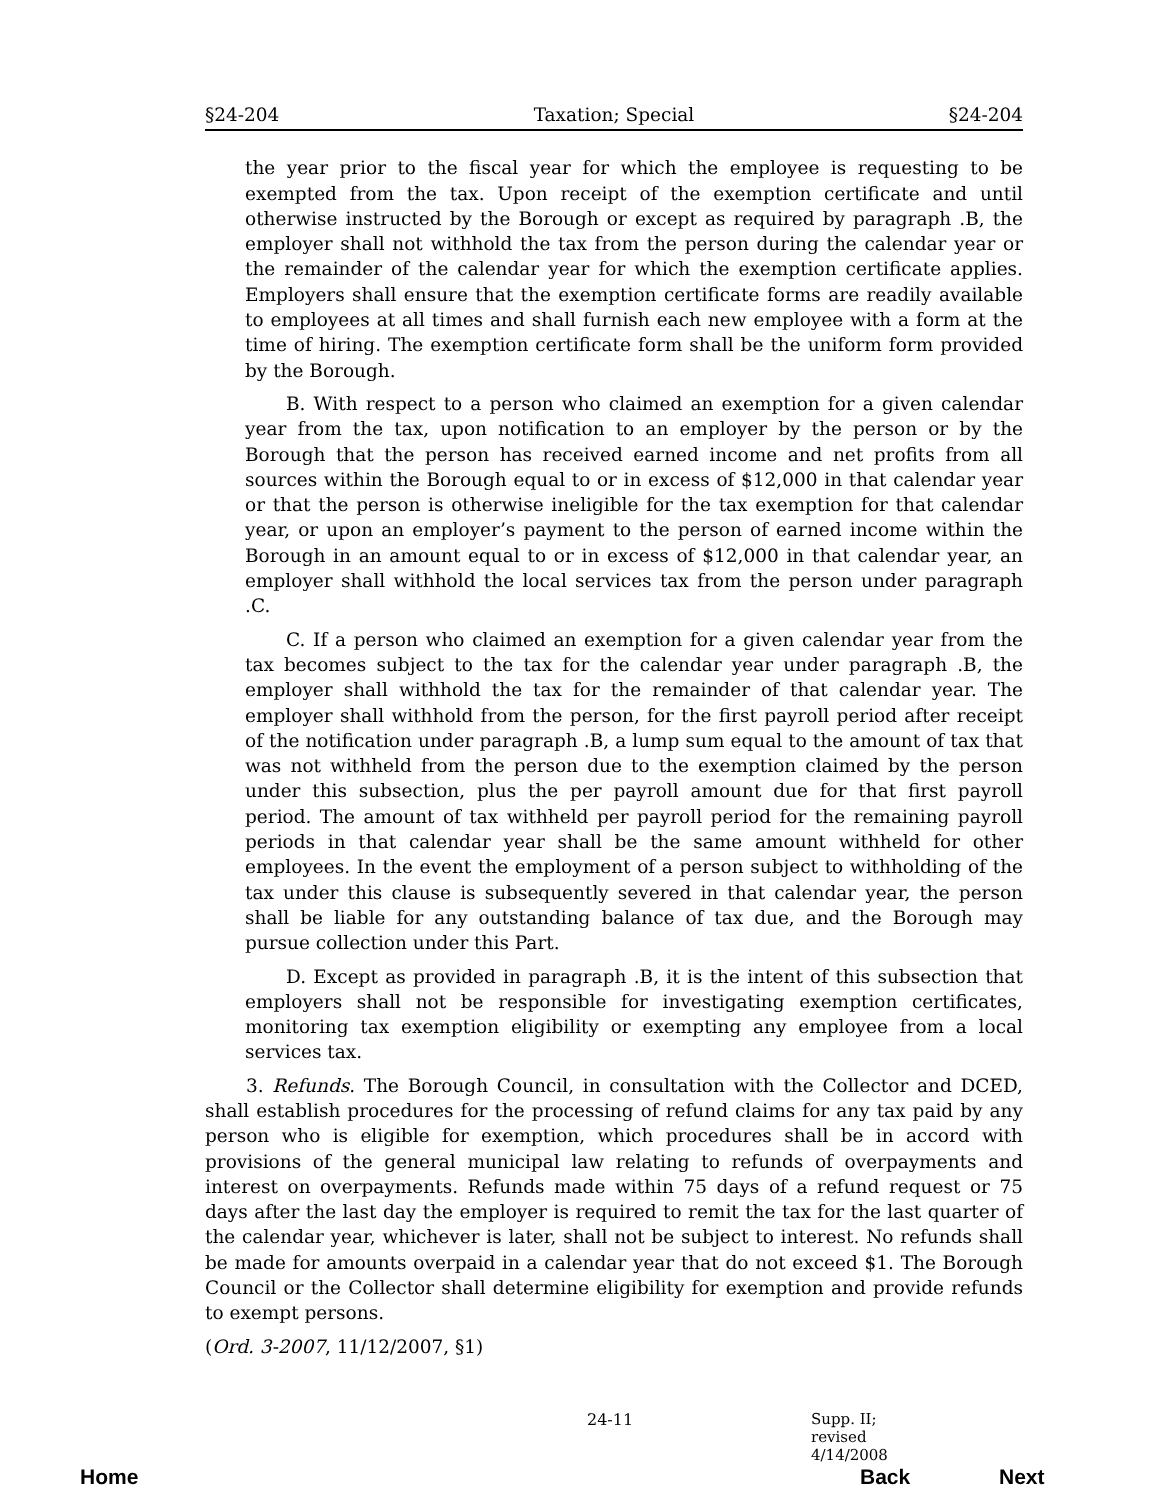§24-204 Taxation; Special §24-204
the year prior to the fiscal year for which the employee is requesting to be exempted from the tax. Upon receipt of the exemption certificate and until otherwise instructed by the Borough or except as required by paragraph .B, the employer shall not withhold the tax from the person during the calendar year or the remainder of the calendar year for which the exemption certificate applies. Employers shall ensure that the exemption certificate forms are readily available to employees at all times and shall furnish each new employee with a form at the time of hiring. The exemption certificate form shall be the uniform form provided by the Borough.
B. With respect to a person who claimed an exemption for a given calendar year from the tax, upon notification to an employer by the person or by the Borough that the person has received earned income and net profits from all sources within the Borough equal to or in excess of $12,000 in that calendar year or that the person is otherwise ineligible for the tax exemption for that calendar year, or upon an employer’s payment to the person of earned income within the Borough in an amount equal to or in excess of $12,000 in that calendar year, an employer shall withhold the local services tax from the person under paragraph .C.
C. If a person who claimed an exemption for a given calendar year from the tax becomes subject to the tax for the calendar year under paragraph .B, the employer shall withhold the tax for the remainder of that calendar year. The employer shall withhold from the person, for the first payroll period after receipt of the notification under paragraph .B, a lump sum equal to the amount of tax that was not withheld from the person due to the exemption claimed by the person under this subsection, plus the per payroll amount due for that first payroll period. The amount of tax withheld per payroll period for the remaining payroll periods in that calendar year shall be the same amount withheld for other employees. In the event the employment of a person subject to withholding of the tax under this clause is subsequently severed in that calendar year, the person shall be liable for any outstanding balance of tax due, and the Borough may pursue collection under this Part.
D. Except as provided in paragraph .B, it is the intent of this subsection that employers shall not be responsible for investigating exemption certificates, monitoring tax exemption eligibility or exempting any employee from a local services tax.
3. Refunds. The Borough Council, in consultation with the Collector and DCED, shall establish procedures for the processing of refund claims for any tax paid by any person who is eligible for exemption, which procedures shall be in accord with provisions of the general municipal law relating to refunds of overpayments and interest on overpayments. Refunds made within 75 days of a refund request or 75 days after the last day the employer is required to remit the tax for the last quarter of the calendar year, whichever is later, shall not be subject to interest. No refunds shall be made for amounts overpaid in a calendar year that do not exceed $1. The Borough Council or the Collector shall determine eligibility for exemption and provide refunds to exempt persons.
(Ord. 3-2007, 11/12/2007, §1)
24-11 Supp. II; revised 4/14/2008
Home Back Next